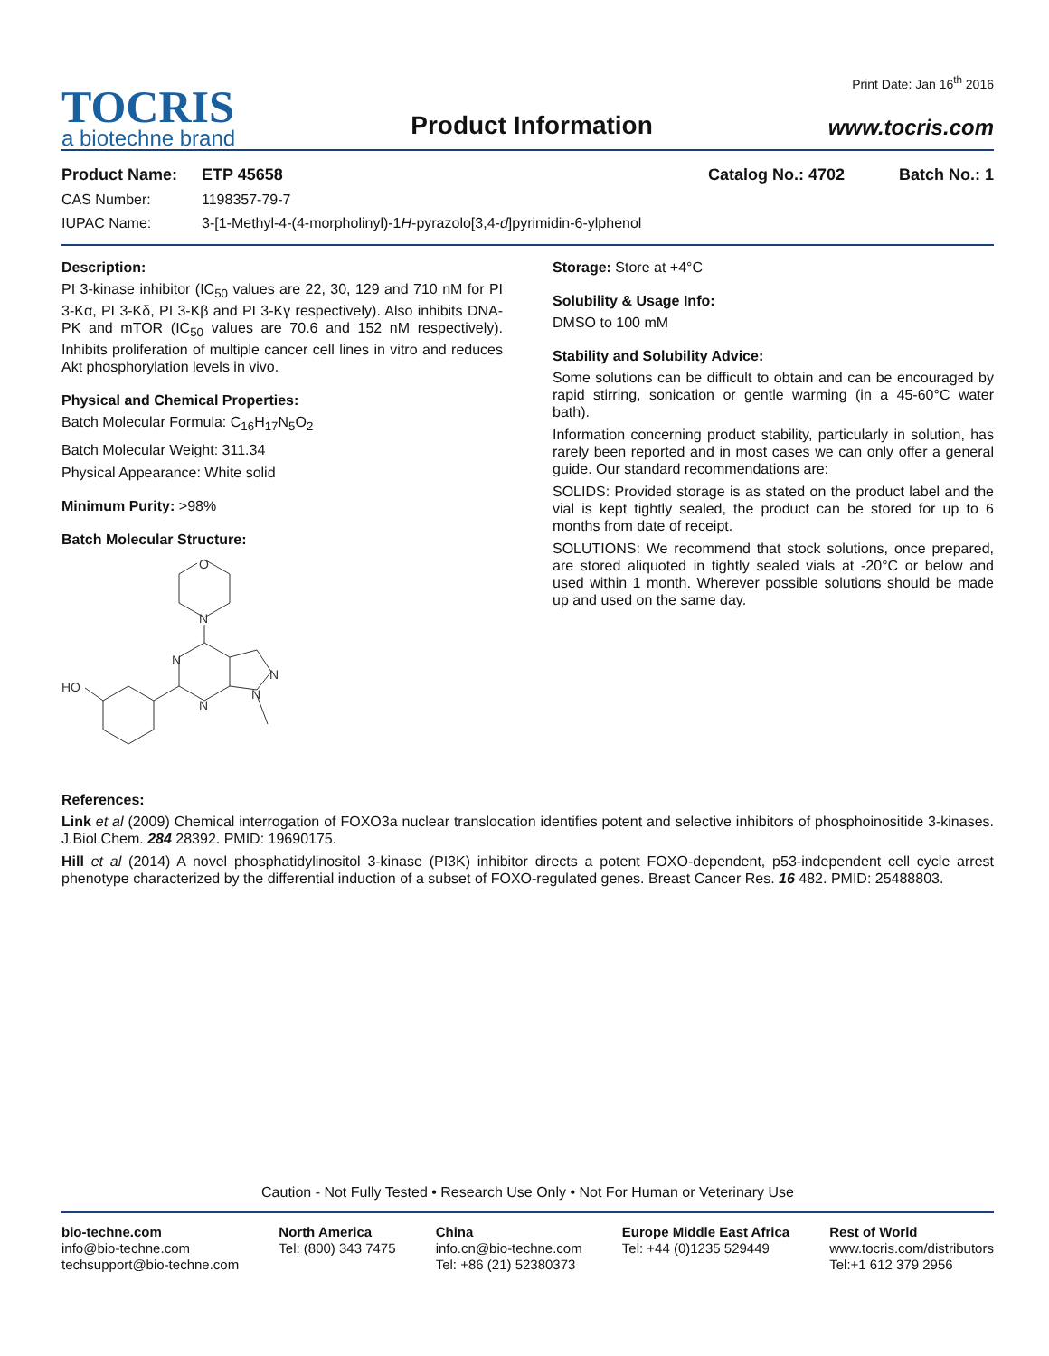TOCRIS
a biotechne brand
Product Information
Print Date: Jan 16<sup>th</sup> 2016
www.tocris.com
Product Name: ETP 45658 Catalog No.: 4702 Batch No.: 1
CAS Number: 1198357-79-7
IUPAC Name: 3-[1-Methyl-4-(4-morpholinyl)-1H-pyrazolo[3,4-d]pyrimidin-6-ylphenol
Description:
PI 3-kinase inhibitor (IC<sub>50</sub> values are 22, 30, 129 and 710 nM for PI 3-Kα, PI 3-Kδ, PI 3-Kβ and PI 3-Kγ respectively). Also inhibits DNA-PK and mTOR (IC<sub>50</sub> values are 70.6 and 152 nM respectively). Inhibits proliferation of multiple cancer cell lines in vitro and reduces Akt phosphorylation levels in vivo.
Physical and Chemical Properties:
Batch Molecular Formula: C<sub>16</sub>H<sub>17</sub>N<sub>5</sub>O<sub>2</sub>
Batch Molecular Weight: 311.34
Physical Appearance: White solid
Minimum Purity: >98%
Batch Molecular Structure:
O
N
N
N
N
N
HO
Storage: Store at +4°C
Solubility & Usage Info:
DMSO to 100 mM
Stability and Solubility Advice:
Some solutions can be difficult to obtain and can be encouraged by rapid stirring, sonication or gentle warming (in a 45-60°C water bath).
Information concerning product stability, particularly in solution, has rarely been reported and in most cases we can only offer a general guide. Our standard recommendations are:
SOLIDS: Provided storage is as stated on the product label and the vial is kept tightly sealed, the product can be stored for up to 6 months from date of receipt.
SOLUTIONS: We recommend that stock solutions, once prepared, are stored aliquoted in tightly sealed vials at -20°C or below and used within 1 month. Wherever possible solutions should be made up and used on the same day.
References:
Link et al (2009) Chemical interrogation of FOXO3a nuclear translocation identifies potent and selective inhibitors of phosphoinositide 3-kinases. J.Biol.Chem. 284 28392. PMID: 19690175.
Hill et al (2014) A novel phosphatidylinositol 3-kinase (PI3K) inhibitor directs a potent FOXO-dependent, p53-independent cell cycle arrest phenotype characterized by the differential induction of a subset of FOXO-regulated genes. Breast Cancer Res. 16 482. PMID: 25488803.
Caution - Not Fully Tested • Research Use Only • Not For Human or Veterinary Use
bio-techne.com
info@bio-techne.com
techsupport@bio-techne.com
North America
Tel: (800) 343 7475
China
info.cn@bio-techne.com
Tel: +86 (21) 52380373
Europe Middle East Africa
Tel: +44 (0)1235 529449
Rest of World
www.tocris.com/distributors
Tel:+1 612 379 2956